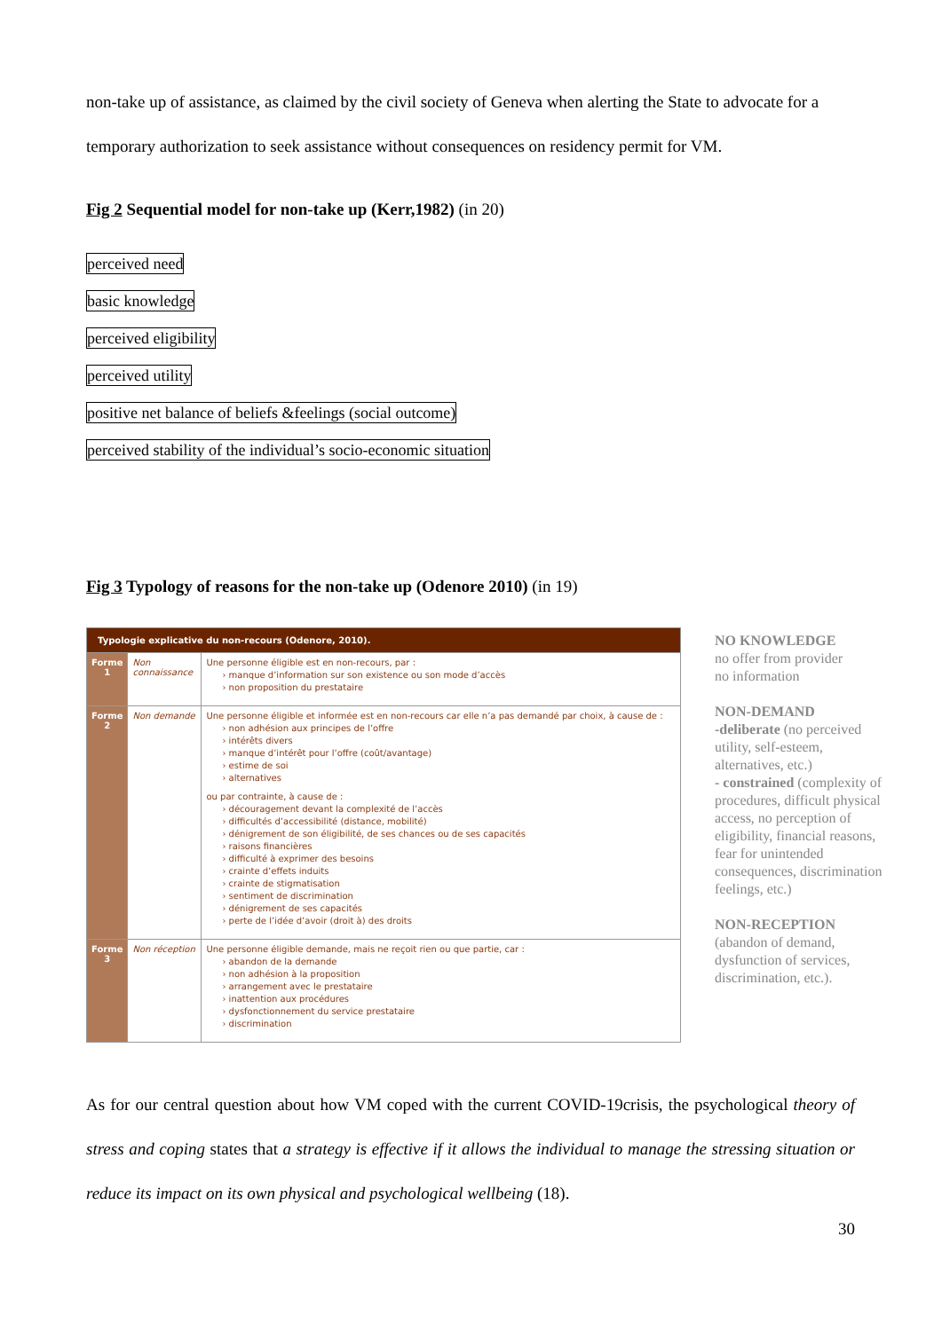non-take up of assistance, as claimed by the civil society of Geneva when alerting the State to advocate for a temporary authorization to seek assistance without consequences on residency permit for VM.
Fig 2 Sequential model for non-take up (Kerr,1982) (in 20)
perceived need
basic knowledge
perceived eligibility
perceived utility
positive net balance of beliefs &feelings (social outcome)
perceived stability of the individual’s socio-economic situation
Fig 3 Typology of reasons for the non-take up (Odenore 2010) (in 19)
| Typologie explicative du non-recours (Odenore, 2010). | | |
| Forme 1 | Non connaissance | Une personne éligible est en non-recours, par : › manque d’information sur son existence ou son mode d’accès › non proposition du prestataire |
| Forme 2 | Non demande | Une personne éligible et informée est en non-recours car elle n’a pas demandé par choix, à cause de : › non adhésion aux principes de l’offre › intérêts divers › manque d’intérêt pour l’offre (coût/avantage) › estime de soi › alternatives ou par contrainte, à cause de : › découragement devant la complexité de l’accès › difficultés d’accessibilité (distance, mobilité) › dénigrement de son éligibilité, de ses chances ou de ses capacités › raisons financières › difficulté à exprimer des besoins › crainte d’effets induits › crainte de stigmatisation › sentiment de discrimination › dénigrement de ses capacités › perte de l’idée d’avoir (droit à) des droits |
| Forme 3 | Non réception | Une personne éligible demande, mais ne reçoit rien ou que partie, car : › abandon de la demande › non adhésion à la proposition › arrangement avec le prestataire › inattention aux procédures › dysfonctionnement du service prestataire › discrimination |
NO KNOWLEDGE
no offer from provider
no information
NON-DEMAND
-deliberate (no perceived utility, self-esteem, alternatives, etc.)
- constrained (complexity of procedures, difficult physical access, no perception of eligibility, financial reasons, fear for unintended consequences, discrimination feelings, etc.)
NON-RECEPTION
(abandon of demand, dysfunction of services, discrimination, etc.).
As for our central question about how VM coped with the current COVID-19crisis, the psychological theory of stress and coping states that a strategy is effective if it allows the individual to manage the stressing situation or reduce its impact on its own physical and psychological wellbeing (18).
30